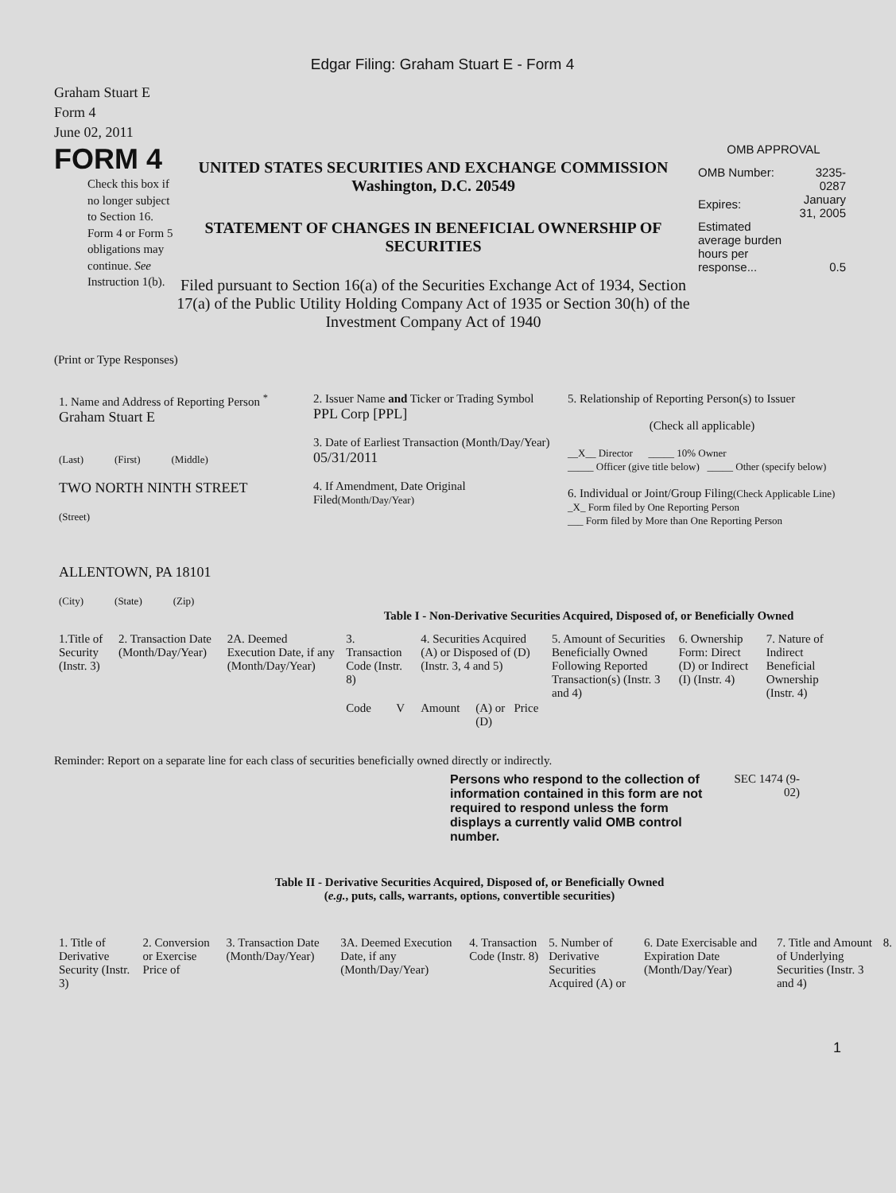Edgar Filing: Graham Stuart E - Form 4
Graham Stuart E
Form 4
June 02, 2011
FORM 4
Check this box if no longer subject to Section 16. Form 4 or Form 5 obligations may continue. See Instruction 1(b).
UNITED STATES SECURITIES AND EXCHANGE COMMISSION
Washington, D.C. 20549
STATEMENT OF CHANGES IN BENEFICIAL OWNERSHIP OF SECURITIES
Filed pursuant to Section 16(a) of the Securities Exchange Act of 1934, Section 17(a) of the Public Utility Holding Company Act of 1935 or Section 30(h) of the Investment Company Act of 1940
OMB APPROVAL
| OMB Number: | 3235-0287 |
| Expires: | January 31, 2005 |
| Estimated average burden hours per response... | 0.5 |
(Print or Type Responses)
| 1. Name and Address of Reporting Person <sup>*</sup> Graham Stuart E (Last) (First) (Middle) TWO NORTH NINTH STREET (Street) ALLENTOWN, PA 18101 (City) (State) (Zip) | 2. Issuer Name and Ticker or Trading Symbol PPL Corp [PPL] 3. Date of Earliest Transaction (Month/Day/Year) 05/31/2011 4. If Amendment, Date Original Filed (Month/Day/Year) | 5. Relationship of Reporting Person(s) to Issuer (Check all applicable) __X__ Director _____ 10% Owner _____ Officer (give title below) _____ Other (specify below) 6. Individual or Joint/Group Filing (Check Applicable Line) _X_ Form filed by One Reporting Person ___ Form filed by More than One Reporting Person |
Table I - Non-Derivative Securities Acquired, Disposed of, or Beneficially Owned
| 1.Title of Security (Instr. 3) | 2. Transaction Date (Month/Day/Year) | 2A. Deemed Execution Date, if any (Month/Day/Year) | 3. Transaction Code (Instr. 8) | | 4. Securities Acquired (A) or Disposed of (D) (Instr. 3, 4 and 5) | | | 5. Amount of Securities Beneficially Owned Following Reported Transaction(s) (Instr. 3 and 4) | 6. Ownership Form: Direct (D) or Indirect (I) (Instr. 4) | 7. Nature of Indirect Beneficial Ownership (Instr. 4) |
| --- | --- | --- | --- | --- | --- | --- | --- | --- | --- | --- |
| | | | Code | V | Amount | (A) or (D) | Price | | | |
Reminder: Report on a separate line for each class of securities beneficially owned directly or indirectly.
Persons who respond to the collection of information contained in this form are not required to respond unless the form displays a currently valid OMB control number.
SEC 1474 (9-02)
Table II - Derivative Securities Acquired, Disposed of, or Beneficially Owned
(e.g., puts, calls, warrants, options, convertible securities)
| 1. Title of Derivative Security (Instr. 3) | 2. Conversion or Exercise Price of | 3. Transaction Date (Month/Day/Year) | 3A. Deemed Execution Date, if any (Month/Day/Year) | 4. Transaction Code (Instr. 8) | 5. Number of Derivative Securities Acquired (A) or | 6. Date Exercisable and Expiration Date (Month/Day/Year) | 7. Title and Amount of Underlying Securities (Instr. 3 and 4) | 8. |
| --- | --- | --- | --- | --- | --- | --- | --- | --- |
1